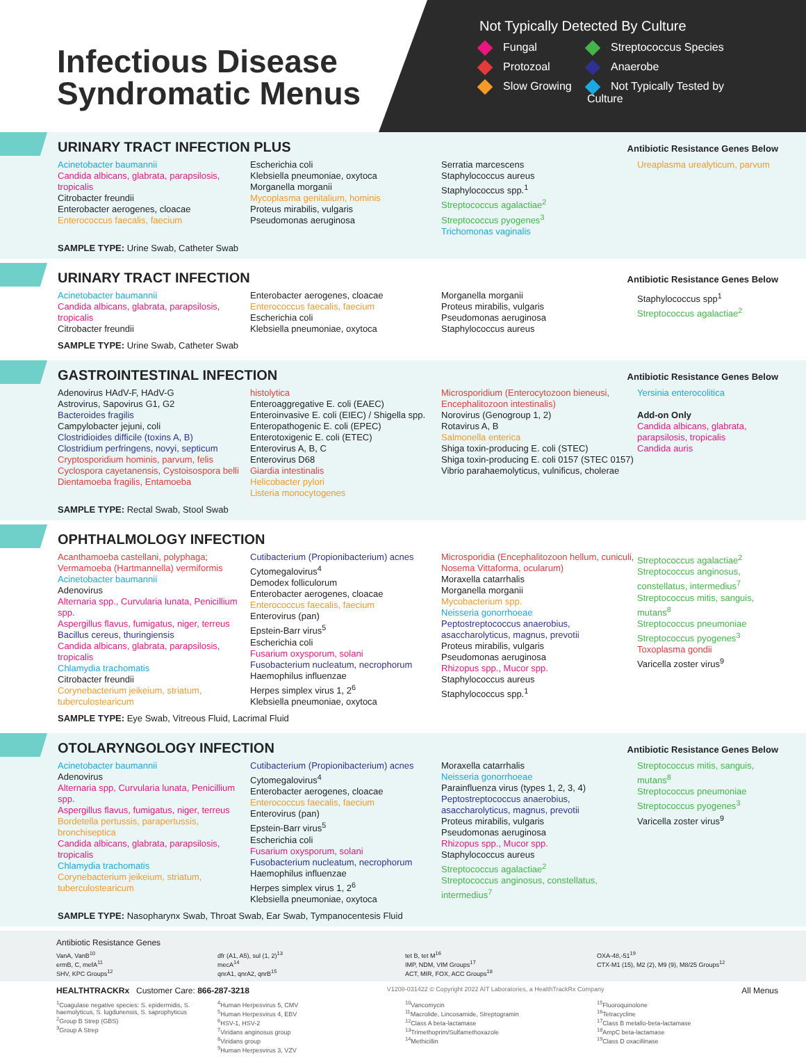Infectious Disease Syndromatic Menus
Not Typically Detected By Culture
Fungal
Streptococcus Species
Protozoal
Anaerobe
Slow Growing
Not Typically Tested by Culture
URINARY TRACT INFECTION PLUS
Antibiotic Resistance Genes Below
Acinetobacter baumannii
Candida albicans, glabrata, parapsilosis, tropicalis
Citrobacter freundii
Enterobacter aerogenes, cloacae
Enterococcus faecalis, faecium
Escherichia coli
Klebsiella pneumoniae, oxytoca
Morganella morganii
Mycoplasma genitalium, hominis
Proteus mirabilis, vulgaris
Pseudomonas aeruginosa
Serratia marcescens
Staphylococcus aureus
Staphylococcus spp.<sup>1</sup>
Streptococcus agalactiae<sup>2</sup>
Streptococcus pyogenes<sup>3</sup>
Trichomonas vaginalis
Ureaplasma urealyticum, parvum
SAMPLE TYPE: Urine Swab, Catheter Swab
URINARY TRACT INFECTION
Antibiotic Resistance Genes Below
Acinetobacter baumannii
Candida albicans, glabrata, parapsilosis, tropicalis
Citrobacter freundii
Enterobacter aerogenes, cloacae
Enterococcus faecalis, faecium
Escherichia coli
Klebsiella pneumoniae, oxytoca
Morganella morganii
Proteus mirabilis, vulgaris
Pseudomonas aeruginosa
Staphylococcus aureus
Staphylococcus spp<sup>1</sup>
Streptococcus agalactiae<sup>2</sup>
SAMPLE TYPE: Urine Swab, Catheter Swab
GASTROINTESTINAL INFECTION
Antibiotic Resistance Genes Below
Adenovirus HAdV-F, HAdV-G
Astrovirus, Sapovirus G1, G2
Bacteroides fragilis
Campylobacter jejuni, coli
Clostridioides difficile (toxins A, B)
Clostridium perfringens, novyi, septicum
Cryptosporidium hominis, parvum, felis
Cyclospora cayetanensis, Cystoisospora belli
Dientamoeba fragilis, Entamoeba
histolytica
Enteroaggregative E. coli (EAEC)
Enteroinvasive E. coli (EIEC) / Shigella spp.
Enteropathogenic E. coli (EPEC)
Enterotoxigenic E. coli (ETEC)
Enterovirus A, B, C
Enterovirus D68
Giardia intestinalis
Helicobacter pylori
Listeria monocytogenes
Microsporidium (Enterocytozoon bieneusi, Encephalitozoon intestinalis)
Norovirus (Genogroup 1, 2)
Rotavirus A, B
Salmonella enterica
Shiga toxin-producing E. coli (STEC)
Shiga toxin-producing E. coli 0157 (STEC 0157)
Vibrio parahaemolyticus, vulnificus, cholerae
Yersinia enterocolitica
Add-on Only
Candida albicans, glabrata, parapsilosis, tropicalis
Candida auris
SAMPLE TYPE: Rectal Swab, Stool Swab
OPHTHALMOLOGY INFECTION
Acanthamoeba castellani, polyphaga; Vermamoeba (Hartmannella) vermiformis
Acinetobacter baumannii
Adenovirus
Alternaria spp., Curvularia lunata, Penicillium spp.
Aspergillus flavus, fumigatus, niger, terreus
Bacillus cereus, thuringiensis
Candida albicans, glabrata, parapsilosis, tropicalis
Chlamydia trachomatis
Citrobacter freundii
Corynebacterium jeikeium, striatum, tuberculostearicum
Cutibacterium (Propionibacterium) acnes
Cytomegalovirus<sup>4</sup>
Demodex folliculorum
Enterobacter aerogenes, cloacae
Enterococcus faecalis, faecium
Enterovirus (pan)
Epstein-Barr virus<sup>5</sup>
Escherichia coli
Fusarium oxysporum, solani
Fusobacterium nucleatum, necrophorum
Haemophilus influenzae
Herpes simplex virus 1, 2<sup>6</sup>
Klebsiella pneumoniae, oxytoca
Microsporidia (Encephalitozoon hellum, cuniculi, Nosema Vittaforma, ocularum)
Moraxella catarrhalis
Morganella morganii
Mycobacterium spp.
Neisseria gonorrhoeae
Peptostreptococcus anaerobius, asaccharolyticus, magnus, prevotii
Proteus mirabilis, vulgaris
Pseudomonas aeruginosa
Rhizopus spp., Mucor spp.
Staphylococcus aureus
Staphylococcus spp.<sup>1</sup>
Streptococcus agalactiae<sup>2</sup>
Streptococcus anginosus, constellatus, intermedius<sup>7</sup>
Streptococcus mitis, sanguis, mutans<sup>8</sup>
Streptococcus pneumoniae
Streptococcus pyogenes<sup>3</sup>
Toxoplasma gondii
Varicella zoster virus<sup>9</sup>
SAMPLE TYPE: Eye Swab, Vitreous Fluid, Lacrimal Fluid
OTOLARYNGOLOGY INFECTION
Antibiotic Resistance Genes Below
Acinetobacter baumannii
Adenovirus
Alternaria spp, Curvularia lunata, Penicillium spp.
Aspergillus flavus, fumigatus, niger, terreus
Bordetella pertussis, parapertussis, bronchiseptica
Candida albicans, glabrata, parapsilosis, tropicalis
Chlamydia trachomatis
Corynebacterium jeikeium, striatum, tuberculostearicum
Cutibacterium (Propionibacterium) acnes
Cytomegalovirus<sup>4</sup>
Enterobacter aerogenes, cloacae
Enterococcus faecalis, faecium
Enterovirus (pan)
Epstein-Barr virus<sup>5</sup>
Escherichia coli
Fusarium oxysporum, solani
Fusobacterium nucleatum, necrophorum
Haemophilus influenzae
Herpes simplex virus 1, 2<sup>6</sup>
Klebsiella pneumoniae, oxytoca
Moraxella catarrhalis
Neisseria gonorrhoeae
Parainfluenza virus (types 1, 2, 3, 4)
Peptostreptococcus anaerobius, asaccharolyticus, magnus, prevotii
Proteus mirabilis, vulgaris
Pseudomonas aeruginosa
Rhizopus spp., Mucor spp.
Staphylococcus aureus
Streptococcus agalactiae<sup>2</sup>
Streptococcus anginosus, constellatus, intermedius<sup>7</sup>
Streptococcus mitis, sanguis, mutans<sup>8</sup>
Streptococcus pneumoniae
Streptococcus pyogenes<sup>3</sup>
Varicella zoster virus<sup>9</sup>
SAMPLE TYPE: Nasopharynx Swab, Throat Swab, Ear Swab, Tympanocentesis Fluid
Antibiotic Resistance Genes
VanA, VanB<sup>10</sup>
ermB, C, mefA<sup>11</sup>
SHV, KPC Groups<sup>12</sup>
dfr (A1, A5), sul (1, 2)<sup>13</sup>
mecA<sup>14</sup>
qnrA1, qnrA2, qnrB<sup>15</sup>
tet B, tet M<sup>16</sup>
IMP, NDM, VIM Groups<sup>17</sup>
ACT, MIR, FOX, ACC Groups<sup>18</sup>
OXA-48,-51<sup>19</sup>
CTX-M1 (15), M2 (2), M9 (9), M8/25 Groups<sup>12</sup>
HEALTHTRACKRx Customer Care: 866-287-3218 V1208-031422 © Copyright 2022 AIT Laboratories, a HealthTrackRx Company All Menus
<sup>1</sup> Coagulase negative species: S. epidermidis, S. haemolyticus, S. lugdunensis, S. saprophyticus
<sup>2</sup> Group B Strep (GBS)
<sup>3</sup> Group A Strep
<sup>4</sup> Human Herpesvirus 5, CMV
<sup>5</sup> Human Herpesvirus 4, EBV
<sup>6</sup>HSV-1, HSV-2
<sup>7</sup> Viridans anginosus group
<sup>8</sup> Viridans group
<sup>9</sup> Human Herpesvirus 3, VZV
<sup>10</sup> Vancomycin
<sup>11</sup> Macrolide, Lincosamide, Streptogramin
<sup>12</sup> Class A beta-lactamase
<sup>13</sup> Trimethoprim/Sulfamethoxazole
<sup>14</sup> Methicillin
<sup>15</sup> Fluoroquinolone
<sup>16</sup> Tetracycline
<sup>17</sup> Class B metallo-beta-lactamase
<sup>18</sup> AmpC beta-lactamase
<sup>19</sup> Class D oxacillinase